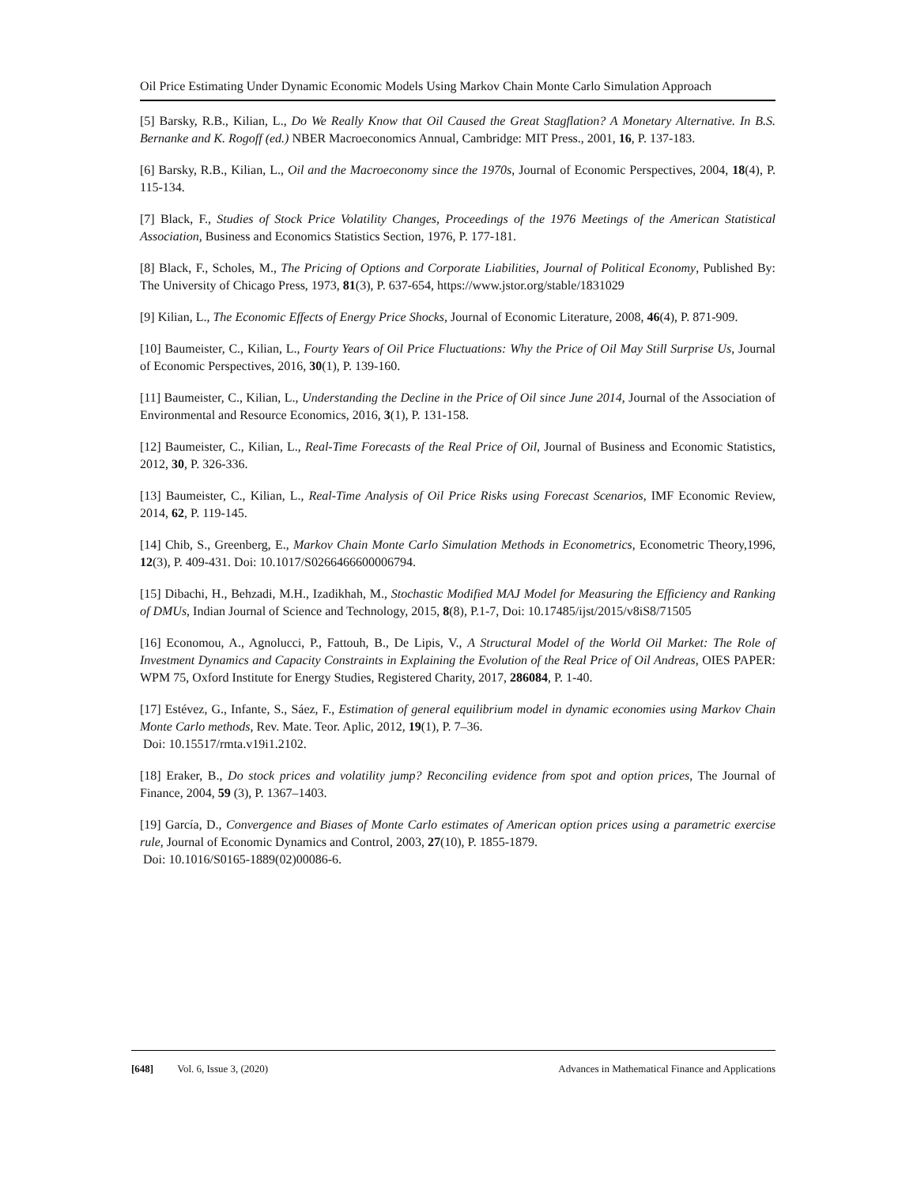Oil Price Estimating Under Dynamic Economic Models Using Markov Chain Monte Carlo Simulation Approach
[5] Barsky, R.B., Kilian, L., Do We Really Know that Oil Caused the Great Stagflation? A Monetary Alternative. In B.S. Bernanke and K. Rogoff (ed.) NBER Macroeconomics Annual, Cambridge: MIT Press., 2001, 16, P. 137-183.
[6] Barsky, R.B., Kilian, L., Oil and the Macroeconomy since the 1970s, Journal of Economic Perspectives, 2004, 18(4), P. 115-134.
[7] Black, F., Studies of Stock Price Volatility Changes, Proceedings of the 1976 Meetings of the American Statistical Association, Business and Economics Statistics Section, 1976, P. 177-181.
[8] Black, F., Scholes, M., The Pricing of Options and Corporate Liabilities, Journal of Political Economy, Published By: The University of Chicago Press, 1973, 81(3), P. 637-654, https://www.jstor.org/stable/1831029
[9] Kilian, L., The Economic Effects of Energy Price Shocks, Journal of Economic Literature, 2008, 46(4), P. 871-909.
[10] Baumeister, C., Kilian, L., Fourty Years of Oil Price Fluctuations: Why the Price of Oil May Still Surprise Us, Journal of Economic Perspectives, 2016, 30(1), P. 139-160.
[11] Baumeister, C., Kilian, L., Understanding the Decline in the Price of Oil since June 2014, Journal of the Association of Environmental and Resource Economics, 2016, 3(1), P. 131-158.
[12] Baumeister, C., Kilian, L., Real-Time Forecasts of the Real Price of Oil, Journal of Business and Economic Statistics, 2012, 30, P. 326-336.
[13] Baumeister, C., Kilian, L., Real-Time Analysis of Oil Price Risks using Forecast Scenarios, IMF Economic Review, 2014, 62, P. 119-145.
[14] Chib, S., Greenberg, E., Markov Chain Monte Carlo Simulation Methods in Econometrics, Econometric Theory,1996, 12(3), P. 409-431. Doi: 10.1017/S0266466600006794.
[15] Dibachi, H., Behzadi, M.H., Izadikhah, M., Stochastic Modified MAJ Model for Measuring the Efficiency and Ranking of DMUs, Indian Journal of Science and Technology, 2015, 8(8), P.1-7, Doi: 10.17485/ijst/2015/v8iS8/71505
[16] Economou, A., Agnolucci, P., Fattouh, B., De Lipis, V., A Structural Model of the World Oil Market: The Role of Investment Dynamics and Capacity Constraints in Explaining the Evolution of the Real Price of Oil Andreas, OIES PAPER: WPM 75, Oxford Institute for Energy Studies, Registered Charity, 2017, 286084, P. 1-40.
[17] Estévez, G., Infante, S., Sáez, F., Estimation of general equilibrium model in dynamic economies using Markov Chain Monte Carlo methods, Rev. Mate. Teor. Aplic, 2012, 19(1), P. 7–36.
Doi: 10.15517/rmta.v19i1.2102.
[18] Eraker, B., Do stock prices and volatility jump? Reconciling evidence from spot and option prices, The Journal of Finance, 2004, 59 (3), P. 1367–1403.
[19] García, D., Convergence and Biases of Monte Carlo estimates of American option prices using a parametric exercise rule, Journal of Economic Dynamics and Control, 2003, 27(10), P. 1855-1879.
Doi: 10.1016/S0165-1889(02)00086-6.
[648] Vol. 6, Issue 3, (2020) Advances in Mathematical Finance and Applications